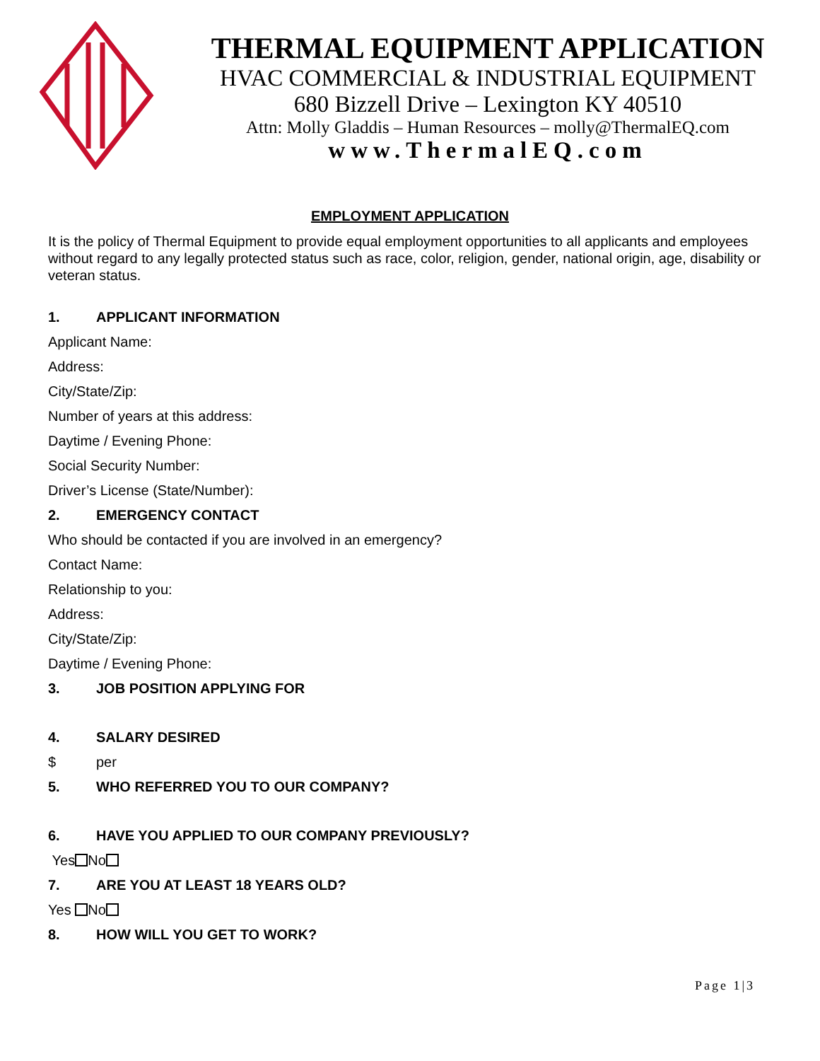THERMAL EQUIPMENT APPLICATION
HVAC COMMERCIAL & INDUSTRIAL EQUIPMENT
680 Bizzell Drive – Lexington KY 40510
Attn: Molly Gladdis – Human Resources – molly@ThermalEQ.com
www.ThermalEQ.com
EMPLOYMENT APPLICATION
It is the policy of Thermal Equipment to provide equal employment opportunities to all applicants and employees without regard to any legally protected status such as race, color, religion, gender, national origin, age, disability or veteran status.
1. APPLICANT INFORMATION
Applicant Name:
Address:
City/State/Zip:
Number of years at this address:
Daytime / Evening Phone:
Social Security Number:
Driver’s License (State/Number):
2. EMERGENCY CONTACT
Who should be contacted if you are involved in an emergency?
Contact Name:
Relationship to you:
Address:
City/State/Zip:
Daytime / Evening Phone:
3. JOB POSITION APPLYING FOR
4. SALARY DESIRED
$ per
5. WHO REFERRED YOU TO OUR COMPANY?
6. HAVE YOU APPLIED TO OUR COMPANY PREVIOUSLY?
Yes No
7. ARE YOU AT LEAST 18 YEARS OLD?
Yes No
8. HOW WILL YOU GET TO WORK?
Page 1|3